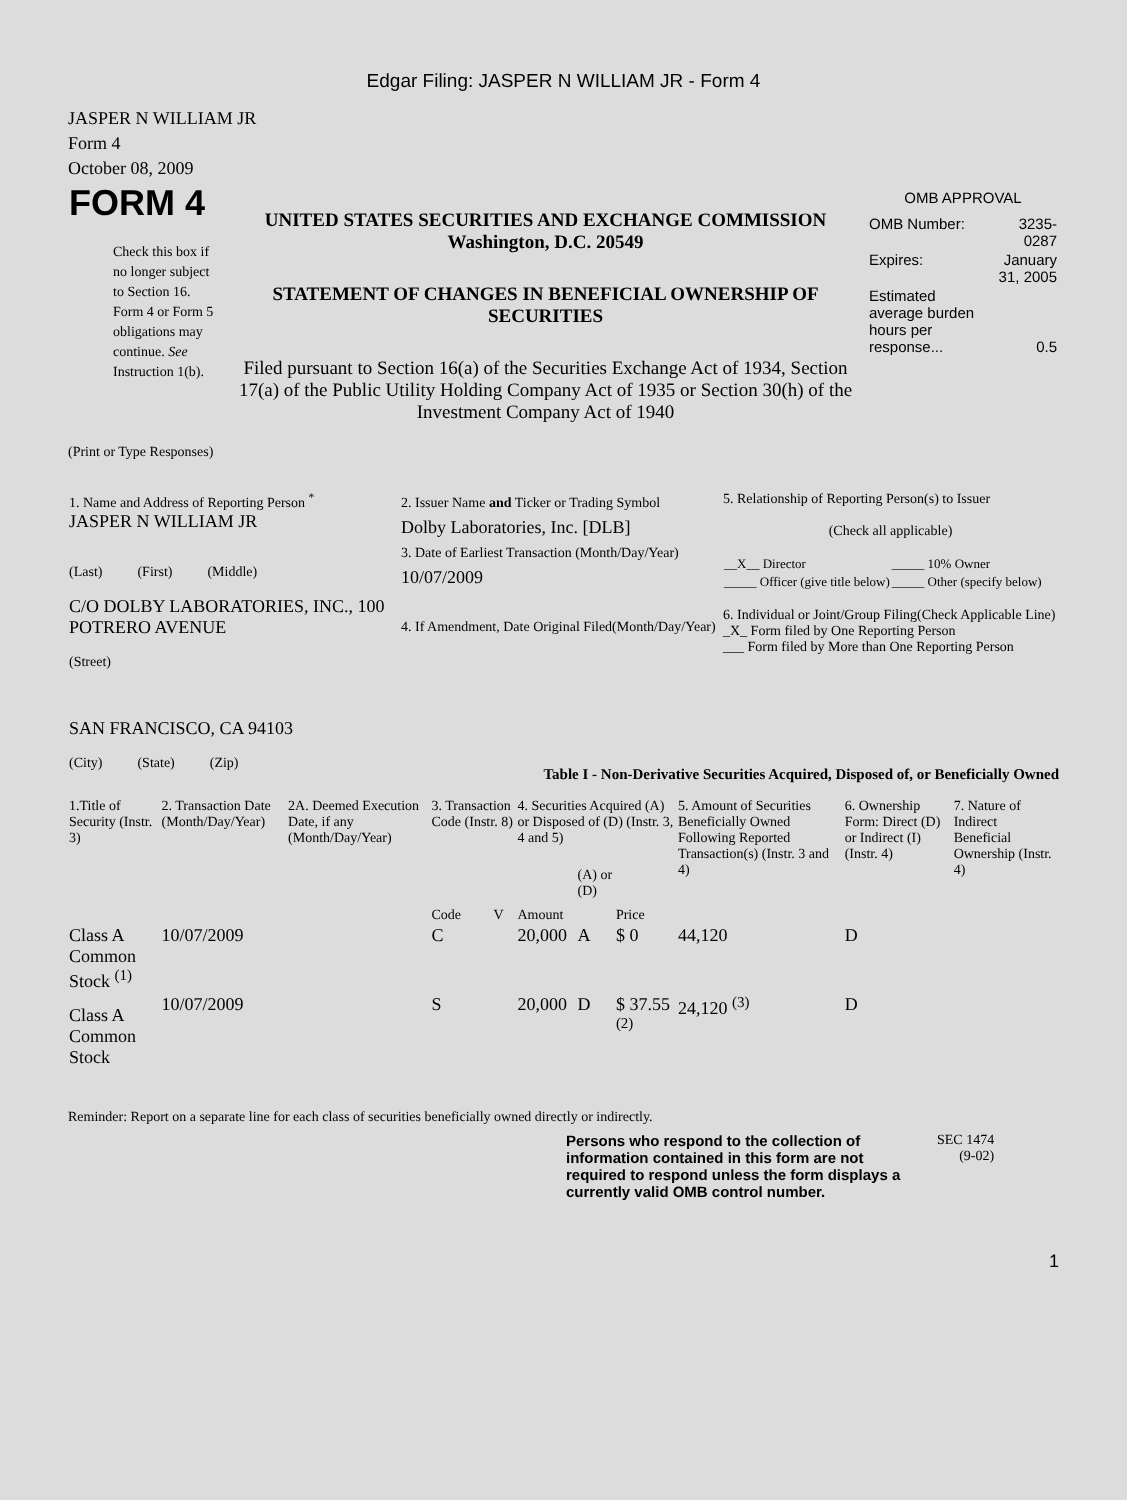Edgar Filing: JASPER N WILLIAM JR - Form 4
JASPER N WILLIAM JR
Form 4
October 08, 2009
| FORM 4 Check this box if no longer subject to Section 16. Form 4 or Form 5 obligations may continue. See Instruction 1(b). | UNITED STATES SECURITIES AND EXCHANGE COMMISSION Washington, D.C. 20549 STATEMENT OF CHANGES IN BENEFICIAL OWNERSHIP OF SECURITIES Filed pursuant to Section 16(a) of the Securities Exchange Act of 1934, Section 17(a) of the Public Utility Holding Company Act of 1935 or Section 30(h) of the Investment Company Act of 1940 | OMB APPROVAL / OMB Number: / 3235-0287 / / Expires: / January 31, 2005 / / Estimated average burden hours per response... / 0.5 / |
(Print or Type Responses)
| 1. Name and Address of Reporting Person <sup>*</sup> JASPER N WILLIAM JR (Last) (First) (Middle) C/O DOLBY LABORATORIES, INC., 100 POTRERO AVENUE (Street) SAN FRANCISCO, CA 94103 (City) (State) (Zip) | 2. Issuer Name and Ticker or Trading Symbol Dolby Laboratories, Inc. [DLB] 3. Date of Earliest Transaction (Month/Day/Year) 10/07/2009 4. If Amendment, Date Original Filed(Month/Day/Year) | 5. Relationship of Reporting Person(s) to Issuer (Check all applicable) / __X__ Director / _____ 10% Owner / / _____ Officer (give title below) / _____ Other (specify below) / 6. Individual or Joint/Group Filing(Check Applicable Line) _X_ Form filed by One Reporting Person ___ Form filed by More than One Reporting Person |
Table I - Non-Derivative Securities Acquired, Disposed of, or Beneficially Owned
| 1.Title of Security (Instr. 3) | 2. Transaction Date (Month/Day/Year) | 2A. Deemed Execution Date, if any (Month/Day/Year) | 3. Transaction Code (Instr. 8) | | 4. Securities Acquired (A) or Disposed of (D) (Instr. 3, 4 and 5) | | | 5. Amount of Securities Beneficially Owned Following Reported Transaction(s) (Instr. 3 and 4) | 6. Ownership Form: Direct (D) or Indirect (I) (Instr. 4) | 7. Nature of Indirect Beneficial Ownership (Instr. 4) |
| --- | --- | --- | --- | --- | --- | --- | --- | --- | --- | --- |
| | | | Code | V | Amount | (A) or (D) | Price | | | |
| Class A Common Stock <sup>(1)</sup> | 10/07/2009 | | C | | 20,000 | A | $ 0 | 44,120 | D | |
| Class A Common Stock | 10/07/2009 | | S | | 20,000 | D | $ 37.55 <sup>(2)</sup> | 24,120 <sup>(3)</sup> | D | |
Reminder: Report on a separate line for each class of securities beneficially owned directly or indirectly.
| Persons who respond to the collection of information contained in this form are not required to respond unless the form displays a currently valid OMB control number. | SEC 1474 (9-02) |
1